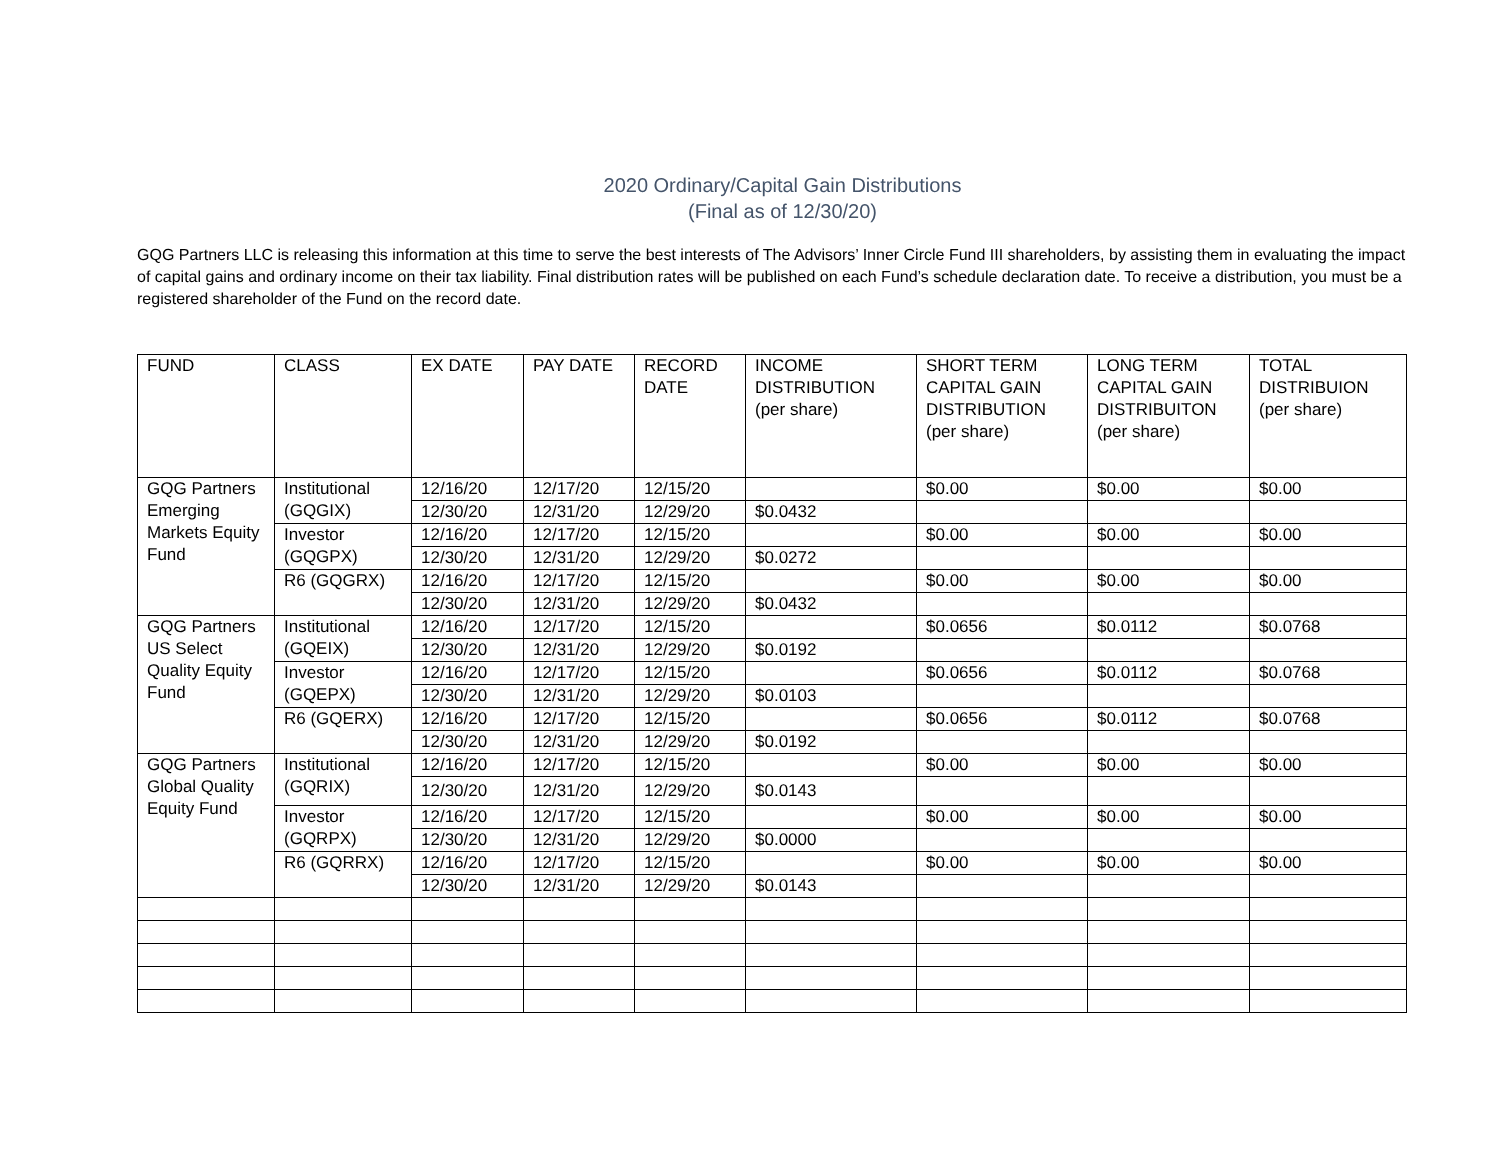2020 Ordinary/Capital Gain Distributions
(Final as of 12/30/20)
GQG Partners LLC is releasing this information at this time to serve the best interests of The Advisors’ Inner Circle Fund III shareholders, by assisting them in evaluating the impact of capital gains and ordinary income on their tax liability. Final distribution rates will be published on each Fund’s schedule declaration date. To receive a distribution, you must be a registered shareholder of the Fund on the record date.
| FUND | CLASS | EX DATE | PAY DATE | RECORD DATE | INCOME DISTRIBUTION (per share) | SHORT TERM CAPITAL GAIN DISTRIBUTION (per share) | LONG TERM CAPITAL GAIN DISTRIBUITON (per share) | TOTAL DISTRIBUION (per share) |
| --- | --- | --- | --- | --- | --- | --- | --- | --- |
| GQG Partners Emerging Markets Equity Fund | Institutional (GQGIX) | 12/16/20 | 12/17/20 | 12/15/20 | | $0.00 | $0.00 | $0.00 |
| | | 12/30/20 | 12/31/20 | 12/29/20 | $0.0432 | | | |
| | Investor (GQGPX) | 12/16/20 | 12/17/20 | 12/15/20 | | $0.00 | $0.00 | $0.00 |
| | | 12/30/20 | 12/31/20 | 12/29/20 | $0.0272 | | | |
| | R6 (GQGRX) | 12/16/20 | 12/17/20 | 12/15/20 | | $0.00 | $0.00 | $0.00 |
| | | 12/30/20 | 12/31/20 | 12/29/20 | $0.0432 | | | |
| GQG Partners US Select Quality Equity Fund | Institutional (GQEIX) | 12/16/20 | 12/17/20 | 12/15/20 | | $0.0656 | $0.0112 | $0.0768 |
| | | 12/30/20 | 12/31/20 | 12/29/20 | $0.0192 | | | |
| | Investor (GQEPX) | 12/16/20 | 12/17/20 | 12/15/20 | | $0.0656 | $0.0112 | $0.0768 |
| | | 12/30/20 | 12/31/20 | 12/29/20 | $0.0103 | | | |
| | R6 (GQERX) | 12/16/20 | 12/17/20 | 12/15/20 | | $0.0656 | $0.0112 | $0.0768 |
| | | 12/30/20 | 12/31/20 | 12/29/20 | $0.0192 | | | |
| GQG Partners Global Quality Equity Fund | Institutional (GQRIX) | 12/16/20 | 12/17/20 | 12/15/20 | | $0.00 | $0.00 | $0.00 |
| | | 12/30/20 | 12/31/20 | 12/29/20 | $0.0143 | | | |
| | Investor (GQRPX) | 12/16/20 | 12/17/20 | 12/15/20 | | $0.00 | $0.00 | $0.00 |
| | | 12/30/20 | 12/31/20 | 12/29/20 | $0.0000 | | | |
| | R6 (GQRRX) | 12/16/20 | 12/17/20 | 12/15/20 | | $0.00 | $0.00 | $0.00 |
| | | 12/30/20 | 12/31/20 | 12/29/20 | $0.0143 | | | |